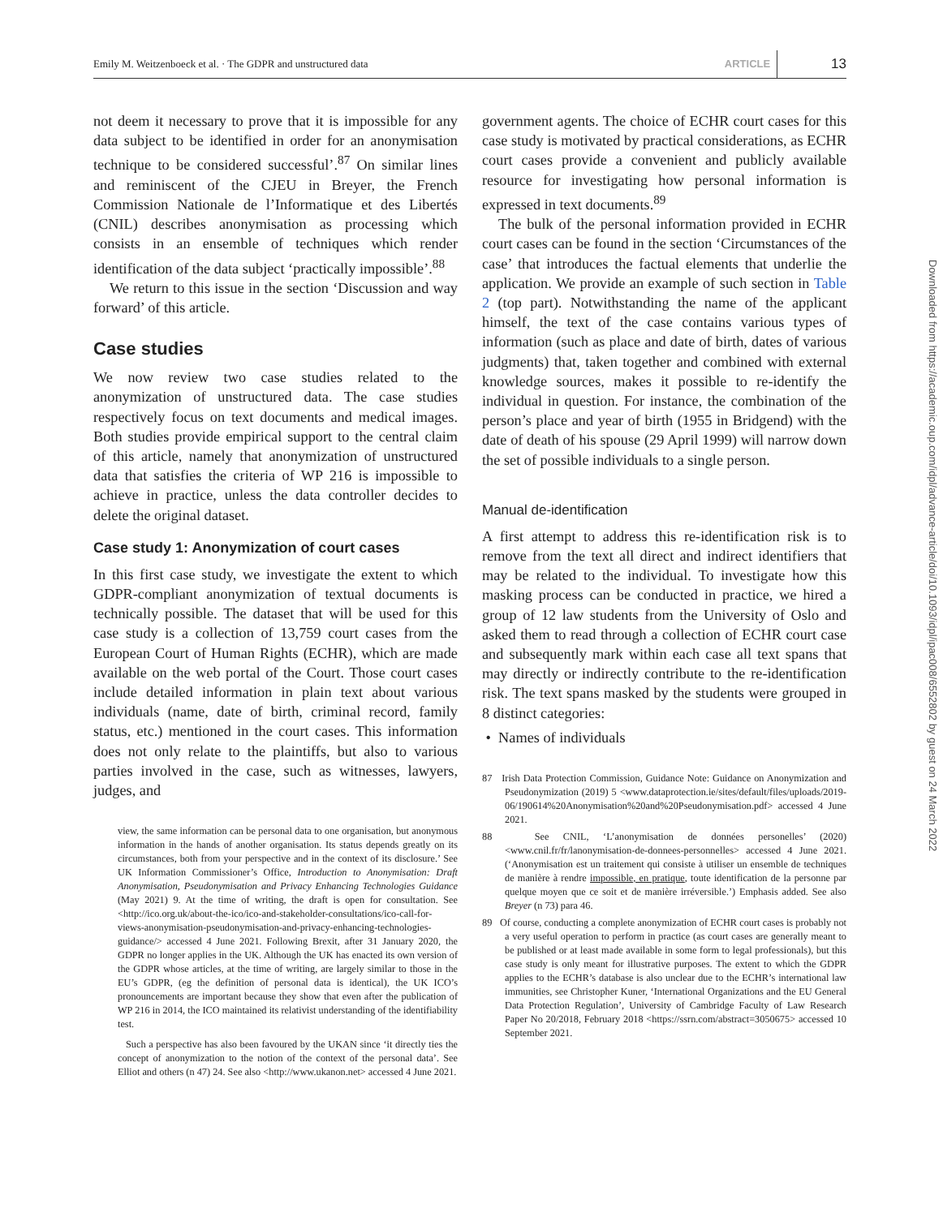Emily M. Weitzenboeck et al. · The GDPR and unstructured data ARTICLE 13
not deem it necessary to prove that it is impossible for any data subject to be identified in order for an anonymisation technique to be considered successful’.<sup>87</sup> On similar lines and reminiscent of the CJEU in Breyer, the French Commission Nationale de l’Informatique et des Libertés (CNIL) describes anonymisation as processing which consists in an ensemble of techniques which render identification of the data subject ‘practically impossible’.<sup>88</sup>
We return to this issue in the section ‘Discussion and way forward’ of this article.
Case studies
We now review two case studies related to the anonymization of unstructured data. The case studies respectively focus on text documents and medical images. Both studies provide empirical support to the central claim of this article, namely that anonymization of unstructured data that satisfies the criteria of WP 216 is impossible to achieve in practice, unless the data controller decides to delete the original dataset.
Case study 1: Anonymization of court cases
In this first case study, we investigate the extent to which GDPR-compliant anonymization of textual documents is technically possible. The dataset that will be used for this case study is a collection of 13,759 court cases from the European Court of Human Rights (ECHR), which are made available on the web portal of the Court. Those court cases include detailed information in plain text about various individuals (name, date of birth, criminal record, family status, etc.) mentioned in the court cases. This information does not only relate to the plaintiffs, but also to various parties involved in the case, such as witnesses, lawyers, judges, and
view, the same information can be personal data to one organisation, but anonymous information in the hands of another organisation. Its status depends greatly on its circumstances, both from your perspective and in the context of its disclosure.’ See UK Information Commissioner’s Office, Introduction to Anonymisation: Draft Anonymisation, Pseudonymisation and Privacy Enhancing Technologies Guidance (May 2021) 9. At the time of writing, the draft is open for consultation. See <http://ico.org.uk/about-the-ico/ico-and-stakeholder-consultations/ico-call-for-views-anonymisation-pseudonymisation-and-privacy-enhancing-technologies-guidance/> accessed 4 June 2021. Following Brexit, after 31 January 2020, the GDPR no longer applies in the UK. Although the UK has enacted its own version of the GDPR whose articles, at the time of writing, are largely similar to those in the EU’s GDPR, (eg the definition of personal data is identical), the UK ICO’s pronouncements are important because they show that even after the publication of WP 216 in 2014, the ICO maintained its relativist understanding of the identifiability test.
Such a perspective has also been favoured by the UKAN since ‘it directly ties the concept of anonymization to the notion of the context of the personal data’. See Elliot and others (n 47) 24. See also <http://www.ukanon.net> accessed 4 June 2021.
government agents. The choice of ECHR court cases for this case study is motivated by practical considerations, as ECHR court cases provide a convenient and publicly available resource for investigating how personal information is expressed in text documents.<sup>89</sup>
The bulk of the personal information provided in ECHR court cases can be found in the section ‘Circumstances of the case’ that introduces the factual elements that underlie the application. We provide an example of such section in Table 2 (top part). Notwithstanding the name of the applicant himself, the text of the case contains various types of information (such as place and date of birth, dates of various judgments) that, taken together and combined with external knowledge sources, makes it possible to re-identify the individual in question. For instance, the combination of the person’s place and year of birth (1955 in Bridgend) with the date of death of his spouse (29 April 1999) will narrow down the set of possible individuals to a single person.
Manual de-identification
A first attempt to address this re-identification risk is to remove from the text all direct and indirect identifiers that may be related to the individual. To investigate how this masking process can be conducted in practice, we hired a group of 12 law students from the University of Oslo and asked them to read through a collection of ECHR court case and subsequently mark within each case all text spans that may directly or indirectly contribute to the re-identification risk. The text spans masked by the students were grouped in 8 distinct categories:
• Names of individuals
87 Irish Data Protection Commission, Guidance Note: Guidance on Anonymization and Pseudonymization (2019) 5 <www.dataprotection.ie/sites/default/files/uploads/2019-06/190614%20Anonymisation%20and%20Pseudonymisation.pdf> accessed 4 June 2021.
88 See CNIL, ‘L’anonymisation de données personelles’ (2020) <www.cnil.fr/fr/lanonymisation-de-donnees-personnelles> accessed 4 June 2021. (‘Anonymisation est un traitement qui consiste à utiliser un ensemble de techniques de manière à rendre impossible, en pratique, toute identification de la personne par quelque moyen que ce soit et de manière irréversible.’) Emphasis added. See also Breyer (n 73) para 46.
89 Of course, conducting a complete anonymization of ECHR court cases is probably not a very useful operation to perform in practice (as court cases are generally meant to be published or at least made available in some form to legal professionals), but this case study is only meant for illustrative purposes. The extent to which the GDPR applies to the ECHR’s database is also unclear due to the ECHR’s international law immunities, see Christopher Kuner, ‘International Organizations and the EU General Data Protection Regulation’, University of Cambridge Faculty of Law Research Paper No 20/2018, February 2018 <https://ssrn.com/abstract=3050675> accessed 10 September 2021.
Downloaded from https://academic.oup.com/idpl/advance-article/doi/10.1093/idpl/ipac008/6552802 by guest on 24 March 2022